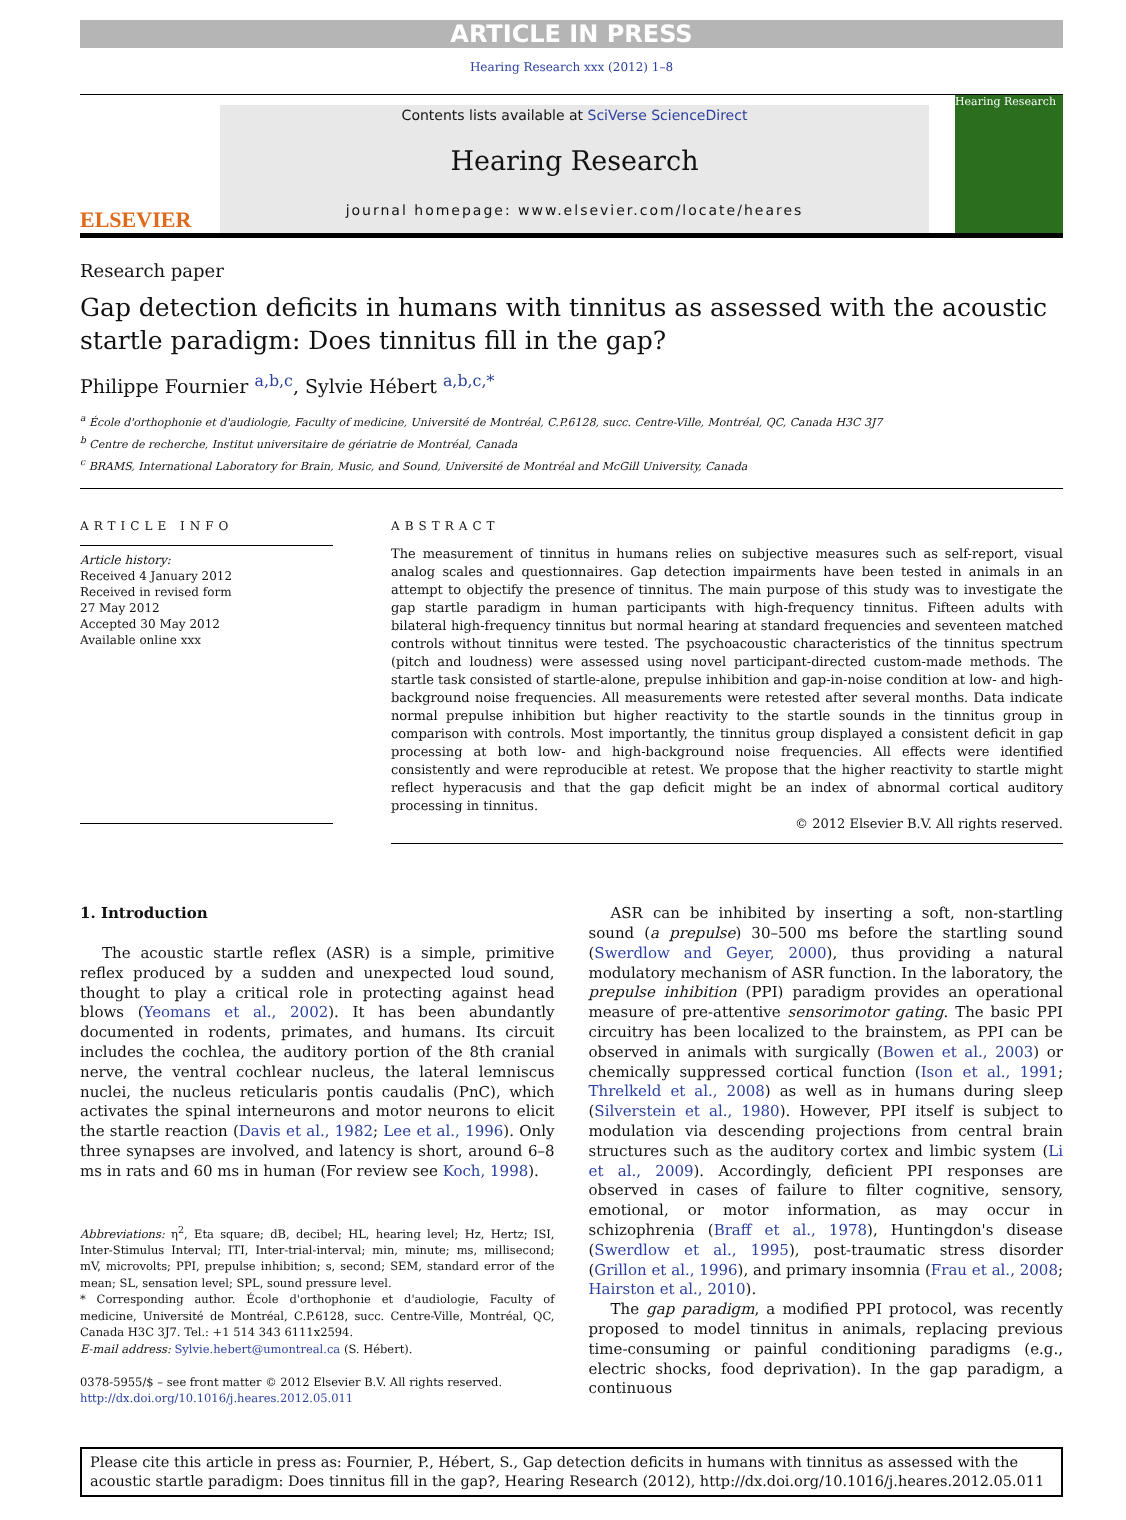ARTICLE IN PRESS
Hearing Research xxx (2012) 1–8
ELSEVIER
Contents lists available at SciVerse ScienceDirect
Hearing Research
journal homepage: www.elsevier.com/locate/heares
Hearing Research
Research paper
Gap detection deficits in humans with tinnitus as assessed with the acoustic startle paradigm: Does tinnitus fill in the gap?
Philippe Fournier <sup>a,b,c</sup>, Sylvie Hébert <sup>a,b,c,*</sup>
<sup>a</sup> École d'orthophonie et d'audiologie, Faculty of medicine, Université de Montréal, C.P.6128, succ. Centre-Ville, Montréal, QC, Canada H3C 3J7
<sup>b</sup> Centre de recherche, Institut universitaire de gériatrie de Montréal, Canada
<sup>c</sup> BRAMS, International Laboratory for Brain, Music, and Sound, Université de Montréal and McGill University, Canada
ARTICLE INFO
Article history:
Received 4 January 2012
Received in revised form
27 May 2012
Accepted 30 May 2012
Available online xxx
ABSTRACT
The measurement of tinnitus in humans relies on subjective measures such as self-report, visual analog scales and questionnaires. Gap detection impairments have been tested in animals in an attempt to objectify the presence of tinnitus. The main purpose of this study was to investigate the gap startle paradigm in human participants with high-frequency tinnitus. Fifteen adults with bilateral high-frequency tinnitus but normal hearing at standard frequencies and seventeen matched controls without tinnitus were tested. The psychoacoustic characteristics of the tinnitus spectrum (pitch and loudness) were assessed using novel participant-directed custom-made methods. The startle task consisted of startle-alone, prepulse inhibition and gap-in-noise condition at low- and high-background noise frequencies. All measurements were retested after several months. Data indicate normal prepulse inhibition but higher reactivity to the startle sounds in the tinnitus group in comparison with controls. Most importantly, the tinnitus group displayed a consistent deficit in gap processing at both low- and high-background noise frequencies. All effects were identified consistently and were reproducible at retest. We propose that the higher reactivity to startle might reflect hyperacusis and that the gap deficit might be an index of abnormal cortical auditory processing in tinnitus.
© 2012 Elsevier B.V. All rights reserved.
1. Introduction
The acoustic startle reflex (ASR) is a simple, primitive reflex produced by a sudden and unexpected loud sound, thought to play a critical role in protecting against head blows (Yeomans et al., 2002). It has been abundantly documented in rodents, primates, and humans. Its circuit includes the cochlea, the auditory portion of the 8th cranial nerve, the ventral cochlear nucleus, the lateral lemniscus nuclei, the nucleus reticularis pontis caudalis (PnC), which activates the spinal interneurons and motor neurons to elicit the startle reaction (Davis et al., 1982; Lee et al., 1996). Only three synapses are involved, and latency is short, around 6–8 ms in rats and 60 ms in human (For review see Koch, 1998).
Abbreviations: η<sup>2</sup>, Eta square; dB, decibel; HL, hearing level; Hz, Hertz; ISI, Inter-Stimulus Interval; ITI, Inter-trial-interval; min, minute; ms, millisecond; mV, microvolts; PPI, prepulse inhibition; s, second; SEM, standard error of the mean; SL, sensation level; SPL, sound pressure level.
* Corresponding author. École d'orthophonie et d'audiologie, Faculty of medicine, Université de Montréal, C.P.6128, succ. Centre-Ville, Montréal, QC, Canada H3C 3J7. Tel.: +1 514 343 6111x2594.
E-mail address: Sylvie.hebert@umontreal.ca (S. Hébert).
0378-5955/$ – see front matter © 2012 Elsevier B.V. All rights reserved.
http://dx.doi.org/10.1016/j.heares.2012.05.011
ASR can be inhibited by inserting a soft, non-startling sound (a prepulse) 30–500 ms before the startling sound (Swerdlow and Geyer, 2000), thus providing a natural modulatory mechanism of ASR function. In the laboratory, the prepulse inhibition (PPI) paradigm provides an operational measure of pre-attentive sensorimotor gating. The basic PPI circuitry has been localized to the brainstem, as PPI can be observed in animals with surgically (Bowen et al., 2003) or chemically suppressed cortical function (Ison et al., 1991; Threlkeld et al., 2008) as well as in humans during sleep (Silverstein et al., 1980). However, PPI itself is subject to modulation via descending projections from central brain structures such as the auditory cortex and limbic system (Li et al., 2009). Accordingly, deficient PPI responses are observed in cases of failure to filter cognitive, sensory, emotional, or motor information, as may occur in schizophrenia (Braff et al., 1978), Huntingdon's disease (Swerdlow et al., 1995), post-traumatic stress disorder (Grillon et al., 1996), and primary insomnia (Frau et al., 2008; Hairston et al., 2010).
The gap paradigm, a modified PPI protocol, was recently proposed to model tinnitus in animals, replacing previous time-consuming or painful conditioning paradigms (e.g., electric shocks, food deprivation). In the gap paradigm, a continuous
Please cite this article in press as: Fournier, P., Hébert, S., Gap detection deficits in humans with tinnitus as assessed with the acoustic startle paradigm: Does tinnitus fill in the gap?, Hearing Research (2012), http://dx.doi.org/10.1016/j.heares.2012.05.011